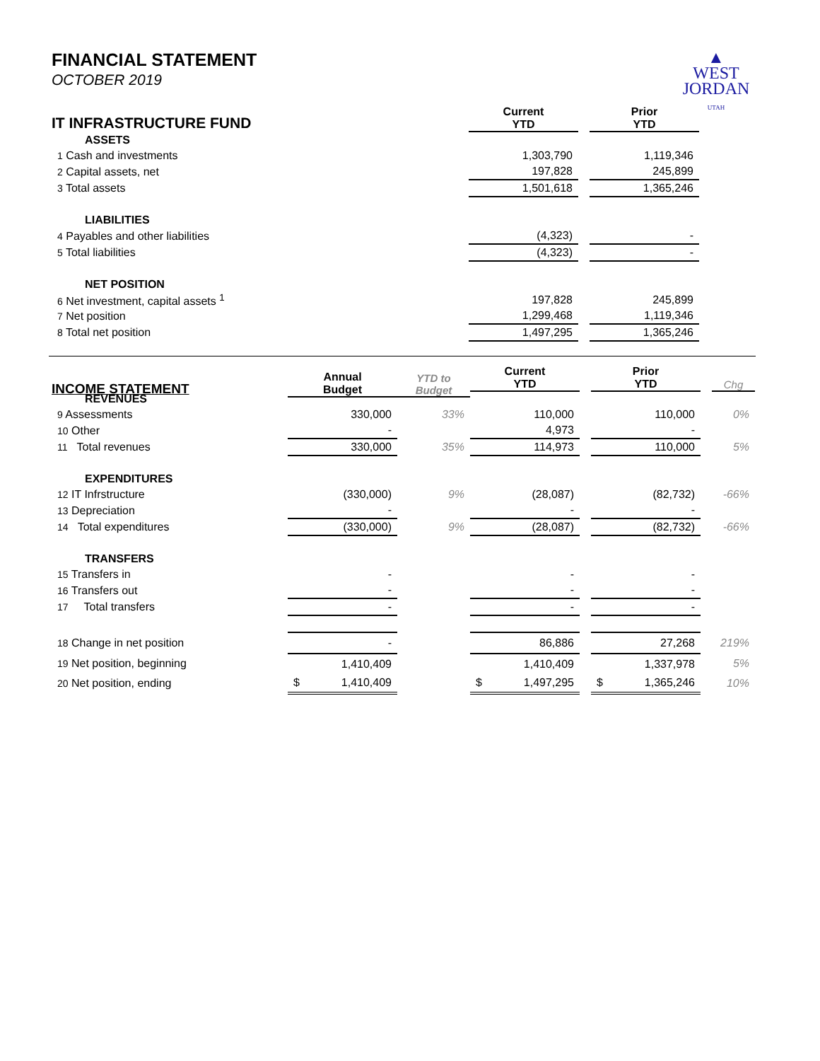▲
WEST
JORDAN
UTAH
FINANCIAL STATEMENT
OCTOBER 2019
| IT INFRASTRUCTURE FUND | Current YTD | | Prior YTD | |
| ASSETS | | | | |
| 1 Cash and investments | 1,303,790 | | 1,119,346 | |
| 2 Capital assets, net | 197,828 | | 245,899 | |
| 3 Total assets | 1,501,618 | | 1,365,246 | |
| LIABILITIES | | | | |
| 4 Payables and other liabilities | (4,323) | | - | |
| 5 Total liabilities | (4,323) | | - | |
| NET POSITION | | | | |
| 6 Net investment, capital assets <sup>1</sup> | 197,828 | | 245,899 | |
| 7 Net position | 1,299,468 | | 1,119,346 | |
| 8 Total net position | 1,497,295 | | 1,365,246 | |
| INCOME STATEMENT | Annual Budget | YTD to Budget | | | | | |
| --- | --- | --- | --- | --- | --- | --- | --- |
| | | | Current YTD | | Prior YTD | | Chg |
| REVENUES | | | | | | | |
| 9 Assessments | 330,000 | 33% | 110,000 | | 110,000 | | 0% |
| 10 Other | - | | 4,973 | | - | | |
| 11 Total revenues | 330,000 | 35% | 114,973 | | 110,000 | | 5% |
| EXPENDITURES | | | | | | | |
| 12 IT Infrstructure | (330,000) | 9% | (28,087) | | (82,732) | | -66% |
| 13 Depreciation | - | | - | | - | | |
| 14 Total expenditures | (330,000) | 9% | (28,087) | | (82,732) | | -66% |
| TRANSFERS | | | | | | | |
| 15 Transfers in | - | | - | | - | | |
| 16 Transfers out | - | | - | | - | | |
| 17 Total transfers | - | | - | | - | | |
| 18 Change in net position | - | | 86,886 | | 27,268 | | 219% |
| 19 Net position, beginning | 1,410,409 | | 1,410,409 | | 1,337,978 | | 5% |
| 20 Net position, ending | $ 1,410,409 | | $ 1,497,295 | | $ 1,365,246 | | 10% |